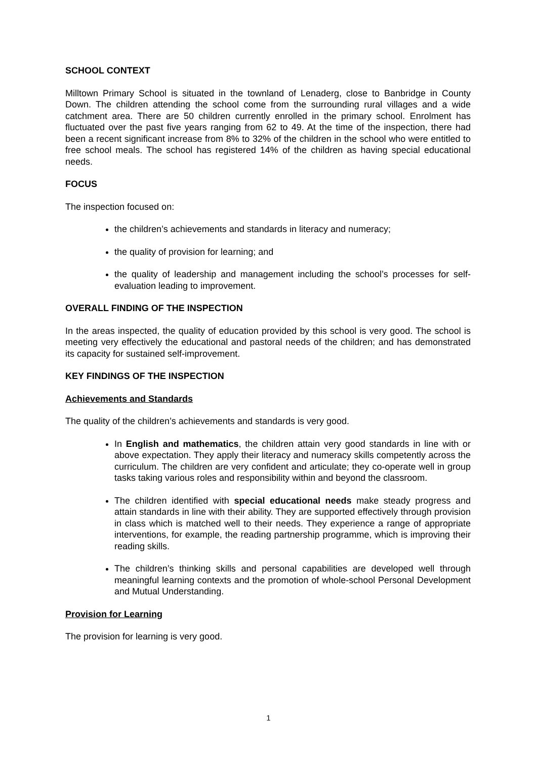SCHOOL CONTEXT
Milltown Primary School is situated in the townland of Lenaderg, close to Banbridge in County Down. The children attending the school come from the surrounding rural villages and a wide catchment area. There are 50 children currently enrolled in the primary school. Enrolment has fluctuated over the past five years ranging from 62 to 49. At the time of the inspection, there had been a recent significant increase from 8% to 32% of the children in the school who were entitled to free school meals. The school has registered 14% of the children as having special educational needs.
FOCUS
The inspection focused on:
the children’s achievements and standards in literacy and numeracy;
the quality of provision for learning; and
the quality of leadership and management including the school’s processes for self-evaluation leading to improvement.
OVERALL FINDING OF THE INSPECTION
In the areas inspected, the quality of education provided by this school is very good. The school is meeting very effectively the educational and pastoral needs of the children; and has demonstrated its capacity for sustained self-improvement.
KEY FINDINGS OF THE INSPECTION
Achievements and Standards
The quality of the children’s achievements and standards is very good.
In English and mathematics, the children attain very good standards in line with or above expectation. They apply their literacy and numeracy skills competently across the curriculum. The children are very confident and articulate; they co-operate well in group tasks taking various roles and responsibility within and beyond the classroom.
The children identified with special educational needs make steady progress and attain standards in line with their ability. They are supported effectively through provision in class which is matched well to their needs. They experience a range of appropriate interventions, for example, the reading partnership programme, which is improving their reading skills.
The children’s thinking skills and personal capabilities are developed well through meaningful learning contexts and the promotion of whole-school Personal Development and Mutual Understanding.
Provision for Learning
The provision for learning is very good.
1